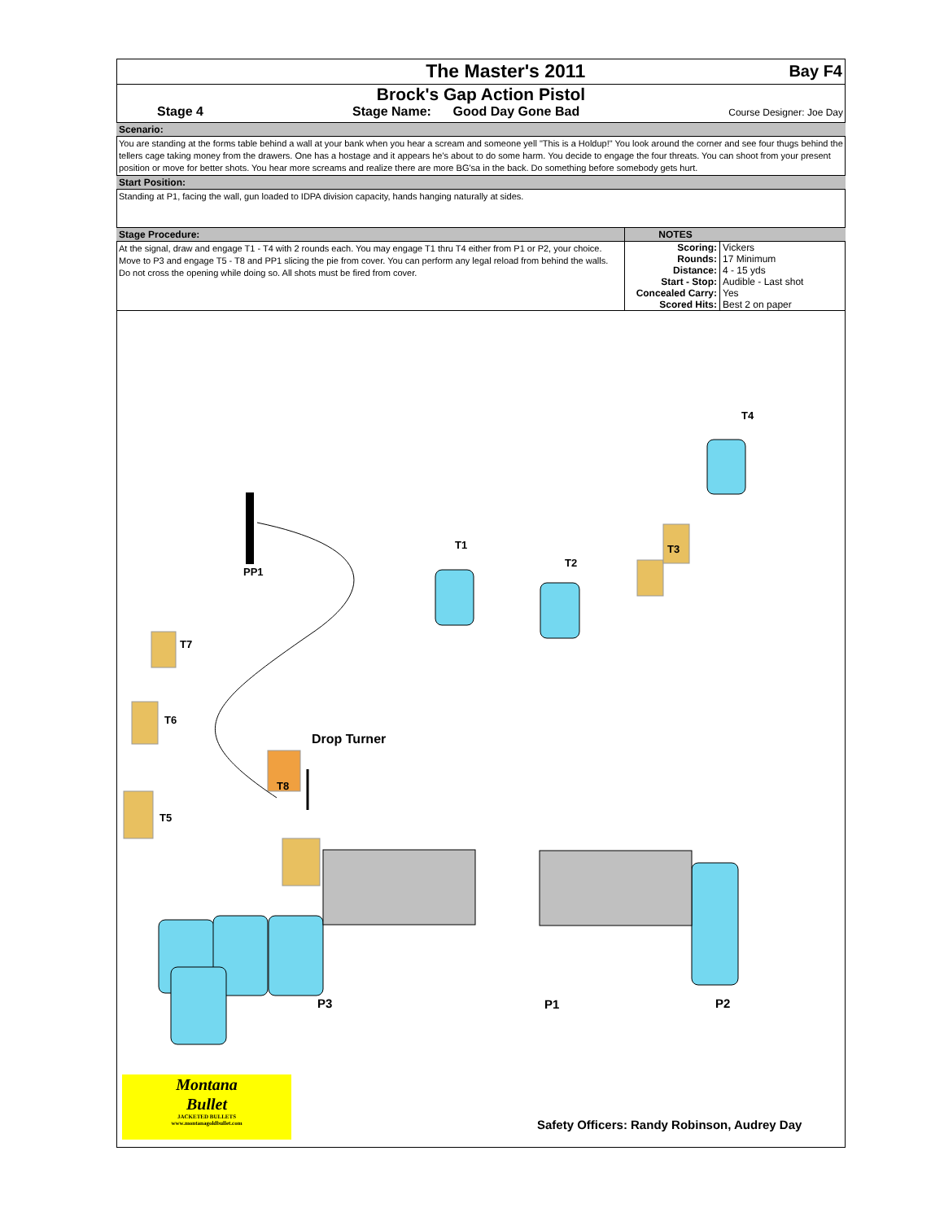The Master's 2011 Bay F4
Brock's Gap Action Pistol
Stage 4 Stage Name: Good Day Gone Bad Course Designer: Joe Day
Scenario:
You are standing at the forms table behind a wall at your bank when you hear a scream and someone yell "This is a Holdup!" You look around the corner and see four thugs behind the tellers cage taking money from the drawers. One has a hostage and it appears he's about to do some harm. You decide to engage the four threats. You can shoot from your present position or move for better shots. You hear more screams and realize there are more BG'sa in the back. Do something before somebody gets hurt.
Start Position:
Standing at P1, facing the wall, gun loaded to IDPA division capacity, hands hanging naturally at sides.
Stage Procedure:
At the signal, draw and engage T1 - T4 with 2 rounds each. You may engage T1 thru T4 either from P1 or P2, your choice. Move to P3 and engage T5 - T8 and PP1 slicing the pie from cover. You can perform any legal reload from behind the walls. Do not cross the opening while doing so. All shots must be fired from cover.
NOTES
| Scoring: | Vickers |
| Rounds: | 17 Minimum |
| Distance: | 4 - 15 yds |
| Start - Stop: | Audible - Last shot |
| Concealed Carry: | Yes |
| Scored Hits: | Best 2 on paper |
T4
T3
T1
T2
PP1
T7
T6
Drop Turner
T8
T5
P3 P1 P2
Montana
Bullet
JACKETED BULLETS
www.montanagoldbullet.com
Safety Officers: Randy Robinson, Audrey Day